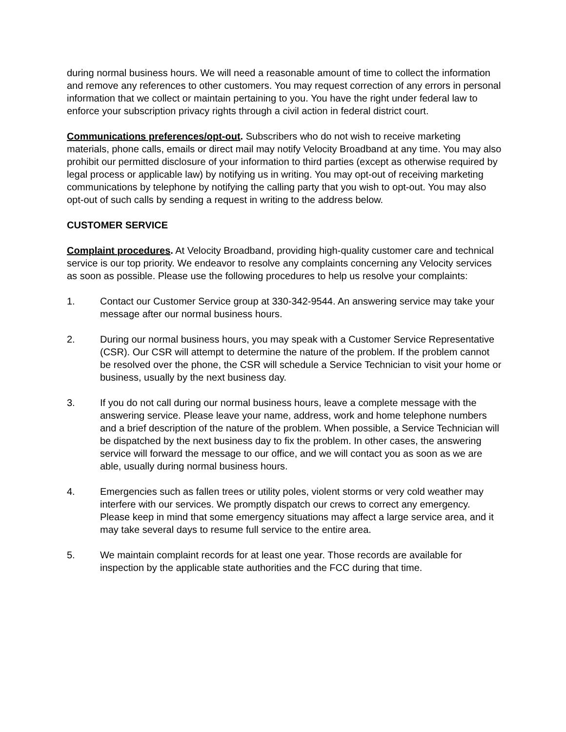during normal business hours. We will need a reasonable amount of time to collect the information and remove any references to other customers. You may request correction of any errors in personal information that we collect or maintain pertaining to you. You have the right under federal law to enforce your subscription privacy rights through a civil action in federal district court.
Communications preferences/opt-out. Subscribers who do not wish to receive marketing materials, phone calls, emails or direct mail may notify Velocity Broadband at any time. You may also prohibit our permitted disclosure of your information to third parties (except as otherwise required by legal process or applicable law) by notifying us in writing. You may opt-out of receiving marketing communications by telephone by notifying the calling party that you wish to opt-out. You may also opt-out of such calls by sending a request in writing to the address below.
CUSTOMER SERVICE
Complaint procedures. At Velocity Broadband, providing high-quality customer care and technical service is our top priority. We endeavor to resolve any complaints concerning any Velocity services as soon as possible. Please use the following procedures to help us resolve your complaints:
1. Contact our Customer Service group at 330-342-9544. An answering service may take your message after our normal business hours.
2. During our normal business hours, you may speak with a Customer Service Representative (CSR). Our CSR will attempt to determine the nature of the problem. If the problem cannot be resolved over the phone, the CSR will schedule a Service Technician to visit your home or business, usually by the next business day.
3. If you do not call during our normal business hours, leave a complete message with the answering service. Please leave your name, address, work and home telephone numbers and a brief description of the nature of the problem. When possible, a Service Technician will be dispatched by the next business day to fix the problem. In other cases, the answering service will forward the message to our office, and we will contact you as soon as we are able, usually during normal business hours.
4. Emergencies such as fallen trees or utility poles, violent storms or very cold weather may interfere with our services. We promptly dispatch our crews to correct any emergency. Please keep in mind that some emergency situations may affect a large service area, and it may take several days to resume full service to the entire area.
5. We maintain complaint records for at least one year. Those records are available for inspection by the applicable state authorities and the FCC during that time.